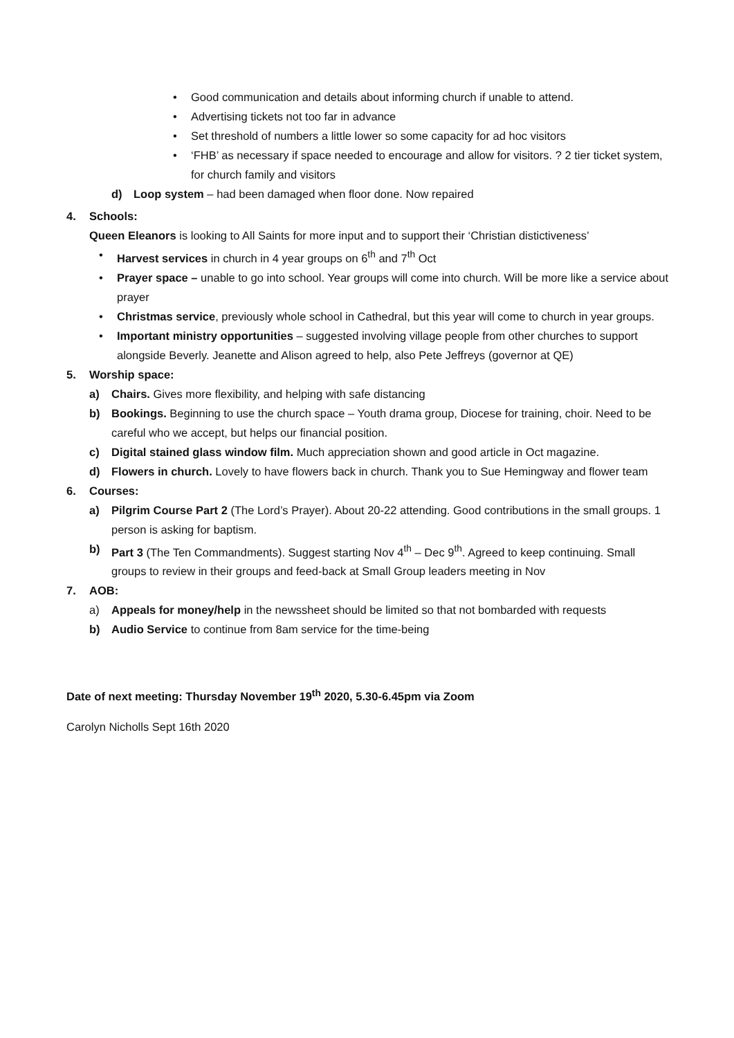• Good communication and details about informing church if unable to attend.
• Advertising tickets not too far in advance
• Set threshold of numbers a little lower so some capacity for ad hoc visitors
• ‘FHB’ as necessary if space needed to encourage and allow for visitors. ? 2 tier ticket system, for church family and visitors
d) Loop system – had been damaged when floor done. Now repaired
4. Schools:
Queen Eleanors is looking to All Saints for more input and to support their ‘Christian distictiveness’
• Harvest services in church in 4 year groups on 6<sup>th</sup> and 7<sup>th</sup> Oct
• Prayer space – unable to go into school. Year groups will come into church. Will be more like a service about prayer
• Christmas service, previously whole school in Cathedral, but this year will come to church in year groups.
• Important ministry opportunities – suggested involving village people from other churches to support alongside Beverly. Jeanette and Alison agreed to help, also Pete Jeffreys (governor at QE)
5. Worship space:
a) Chairs. Gives more flexibility, and helping with safe distancing
b) Bookings. Beginning to use the church space – Youth drama group, Diocese for training, choir. Need to be careful who we accept, but helps our financial position.
c) Digital stained glass window film. Much appreciation shown and good article in Oct magazine.
d) Flowers in church. Lovely to have flowers back in church. Thank you to Sue Hemingway and flower team
6. Courses:
a) Pilgrim Course Part 2 (The Lord’s Prayer). About 20-22 attending. Good contributions in the small groups. 1 person is asking for baptism.
b) Part 3 (The Ten Commandments). Suggest starting Nov 4<sup>th</sup> – Dec 9<sup>th</sup>. Agreed to keep continuing. Small groups to review in their groups and feed-back at Small Group leaders meeting in Nov
7. AOB:
a) Appeals for money/help in the newssheet should be limited so that not bombarded with requests
b) Audio Service to continue from 8am service for the time-being
Date of next meeting: Thursday November 19<sup>th</sup> 2020, 5.30-6.45pm via Zoom
Carolyn Nicholls Sept 16th 2020